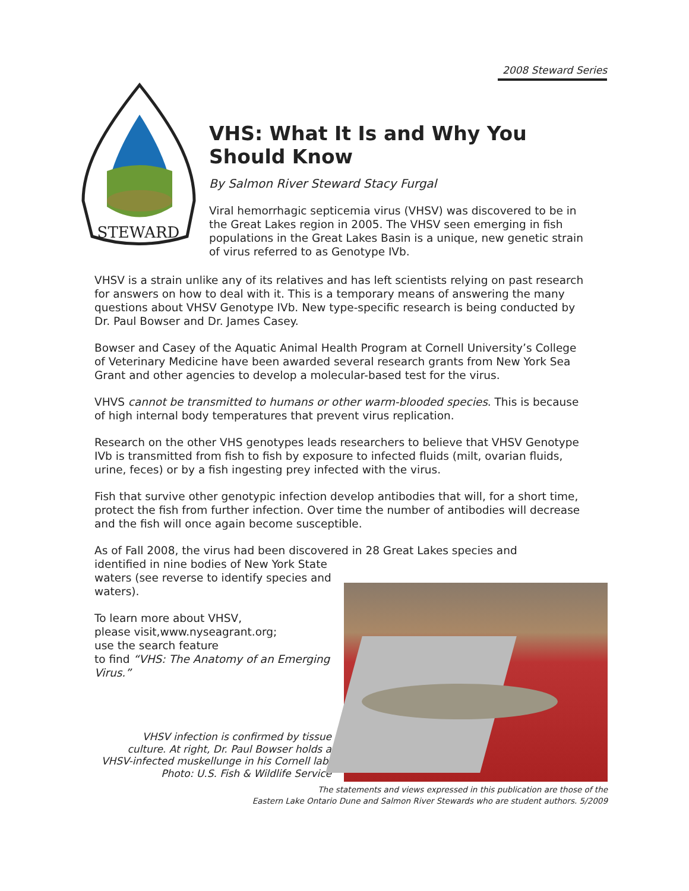2008 Steward Series
STEWARD
VHS: What It Is and Why You Should Know
By Salmon River Steward Stacy Furgal
Viral hemorrhagic septicemia virus (VHSV) was discovered to be in the Great Lakes region in 2005. The VHSV seen emerging in fish populations in the Great Lakes Basin is a unique, new genetic strain of virus referred to as Genotype IVb.
VHSV is a strain unlike any of its relatives and has left scientists relying on past research for answers on how to deal with it. This is a temporary means of answering the many questions about VHSV Genotype IVb. New type-specific research is being conducted by Dr. Paul Bowser and Dr. James Casey.
Bowser and Casey of the Aquatic Animal Health Program at Cornell University’s College of Veterinary Medicine have been awarded several research grants from New York Sea Grant and other agencies to develop a molecular-based test for the virus.
VHVS cannot be transmitted to humans or other warm-blooded species. This is because of high internal body temperatures that prevent virus replication.
Research on the other VHS genotypes leads researchers to believe that VHSV Genotype IVb is transmitted from fish to fish by exposure to infected fluids (milt, ovarian fluids, urine, feces) or by a fish ingesting prey infected with the virus.
Fish that survive other genotypic infection develop antibodies that will, for a short time, protect the fish from further infection. Over time the number of antibodies will decrease and the fish will once again become susceptible.
As of Fall 2008, the virus had been discovered in 28 Great Lakes species and
identified in nine bodies of New York State waters (see reverse to identify species and waters).
To learn more about VHSV,
please visit,www.nyseagrant.org;
use the search feature
to find “VHS: The Anatomy of an Emerging Virus.”
VHSV infection is confirmed by tissue culture. At right, Dr. Paul Bowser holds a VHSV-infected muskellunge in his Cornell lab. Photo: U.S. Fish & Wildlife Service
The statements and views expressed in this publication are those of the
Eastern Lake Ontario Dune and Salmon River Stewards who are student authors. 5/2009